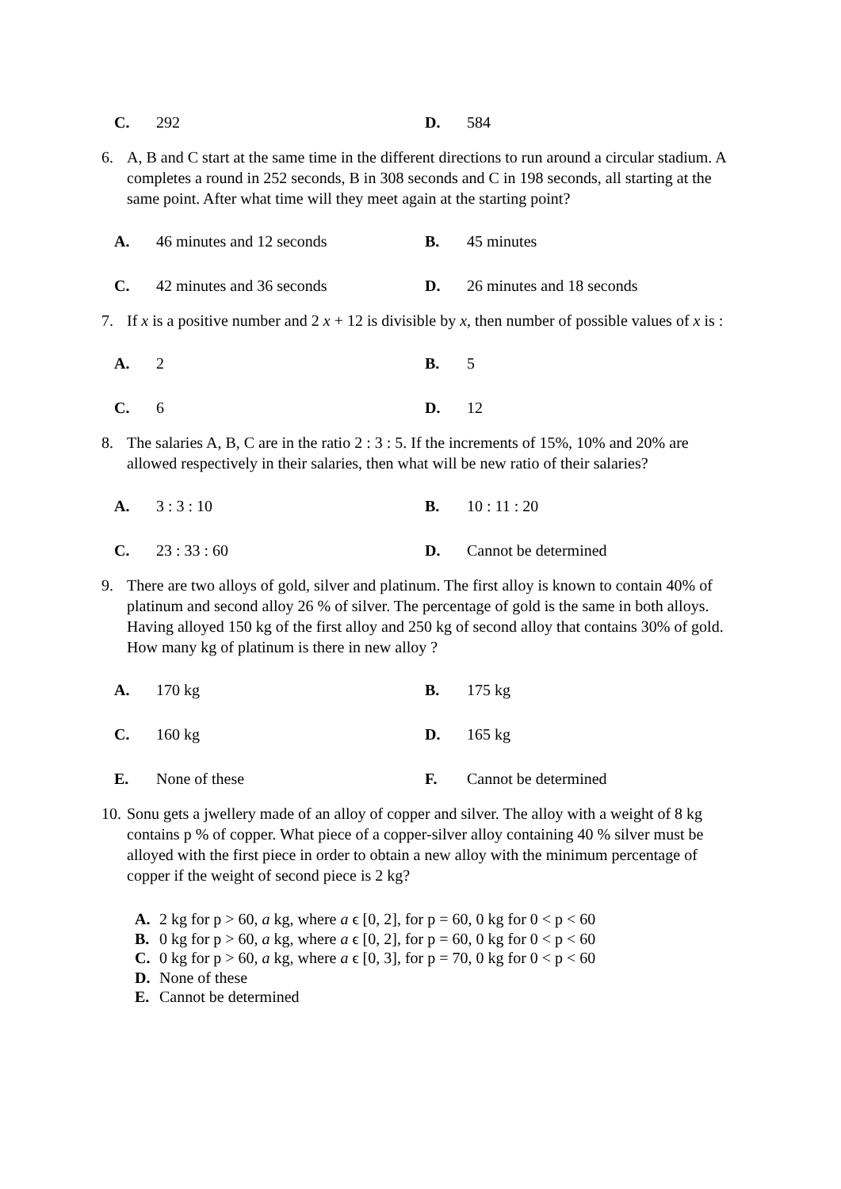C. 292 D. 584
6. A, B and C start at the same time in the different directions to run around a circular stadium. A completes a round in 252 seconds, B in 308 seconds and C in 198 seconds, all starting at the same point. After what time will they meet again at the starting point?
A. 46 minutes and 12 seconds B. 45 minutes
C. 42 minutes and 36 seconds D. 26 minutes and 18 seconds
7. If x is a positive number and 2 x + 12 is divisible by x, then number of possible values of x is :
A. 2 B. 5
C. 6 D. 12
8. The salaries A, B, C are in the ratio 2 : 3 : 5. If the increments of 15%, 10% and 20% are allowed respectively in their salaries, then what will be new ratio of their salaries?
A. 3 : 3 : 10 B. 10 : 11 : 20
C. 23 : 33 : 60 D. Cannot be determined
9. There are two alloys of gold, silver and platinum. The first alloy is known to contain 40% of platinum and second alloy 26 % of silver. The percentage of gold is the same in both alloys. Having alloyed 150 kg of the first alloy and 250 kg of second alloy that contains 30% of gold. How many kg of platinum is there in new alloy ?
A. 170 kg B. 175 kg
C. 160 kg D. 165 kg
E. None of these F. Cannot be determined
10. Sonu gets a jwellery made of an alloy of copper and silver. The alloy with a weight of 8 kg contains p % of copper. What piece of a copper-silver alloy containing 40 % silver must be alloyed with the first piece in order to obtain a new alloy with the minimum percentage of copper if the weight of second piece is 2 kg?
A. 2 kg for p > 60, a kg, where a ϵ [0, 2], for p = 60, 0 kg for 0 < p < 60
B. 0 kg for p > 60, a kg, where a ϵ [0, 2], for p = 60, 0 kg for 0 < p < 60
C. 0 kg for p > 60, a kg, where a ϵ [0, 3], for p = 70, 0 kg for 0 < p < 60
D. None of these
E. Cannot be determined